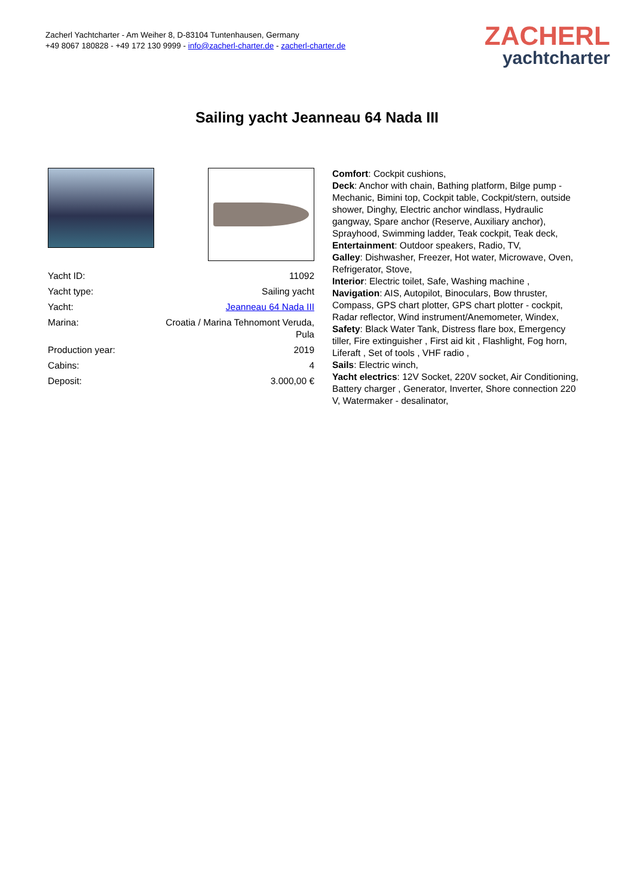Zacherl Yachtcharter - Am Weiher 8, D-83104 Tuntenhausen, Germany
+49 8067 180828 - +49 172 130 9999 - info@zacherl-charter.de - zacherl-charter.de
ZACHERL
yachtcharter
Sailing yacht Jeanneau 64 Nada III
| Yacht ID: | 11092 |
| Yacht type: | Sailing yacht |
| Yacht: | Jeanneau 64 Nada III |
| Marina: | Croatia / Marina Tehnomont Veruda, Pula |
| Production year: | 2019 |
| Cabins: | 4 |
| Deposit: | 3.000,00 € |
Comfort: Cockpit cushions,
Deck: Anchor with chain, Bathing platform, Bilge pump - Mechanic, Bimini top, Cockpit table, Cockpit/stern, outside shower, Dinghy, Electric anchor windlass, Hydraulic gangway, Spare anchor (Reserve, Auxiliary anchor), Sprayhood, Swimming ladder, Teak cockpit, Teak deck,
Entertainment: Outdoor speakers, Radio, TV,
Galley: Dishwasher, Freezer, Hot water, Microwave, Oven, Refrigerator, Stove,
Interior: Electric toilet, Safe, Washing machine ,
Navigation: AIS, Autopilot, Binoculars, Bow thruster, Compass, GPS chart plotter, GPS chart plotter - cockpit, Radar reflector, Wind instrument/Anemometer, Windex,
Safety: Black Water Tank, Distress flare box, Emergency tiller, Fire extinguisher , First aid kit , Flashlight, Fog horn, Liferaft , Set of tools , VHF radio ,
Sails: Electric winch,
Yacht electrics: 12V Socket, 220V socket, Air Conditioning, Battery charger , Generator, Inverter, Shore connection 220 V, Watermaker - desalinator,